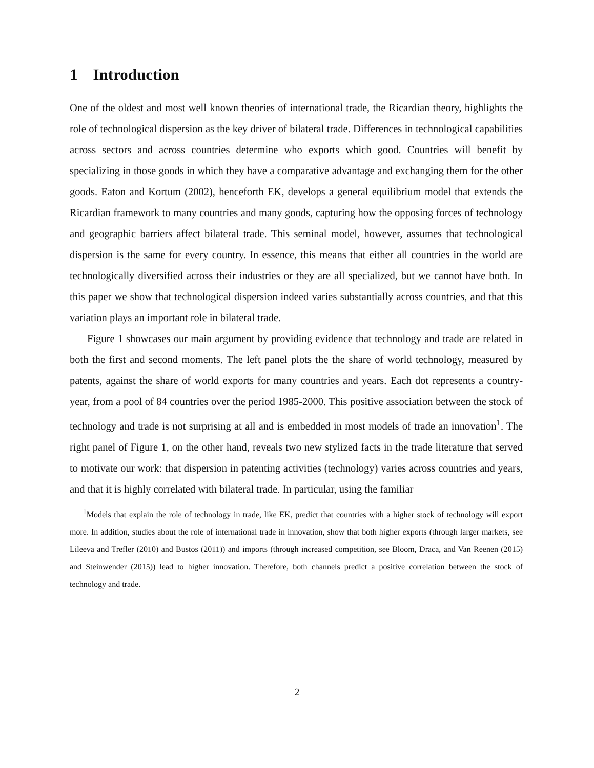1 Introduction
One of the oldest and most well known theories of international trade, the Ricardian theory, highlights the role of technological dispersion as the key driver of bilateral trade. Differences in technological capabilities across sectors and across countries determine who exports which good. Countries will benefit by specializing in those goods in which they have a comparative advantage and exchanging them for the other goods. Eaton and Kortum (2002), henceforth EK, develops a general equilibrium model that extends the Ricardian framework to many countries and many goods, capturing how the opposing forces of technology and geographic barriers affect bilateral trade. This seminal model, however, assumes that technological dispersion is the same for every country. In essence, this means that either all countries in the world are technologically diversified across their industries or they are all specialized, but we cannot have both. In this paper we show that technological dispersion indeed varies substantially across countries, and that this variation plays an important role in bilateral trade.
Figure 1 showcases our main argument by providing evidence that technology and trade are related in both the first and second moments. The left panel plots the the share of world technology, measured by patents, against the share of world exports for many countries and years. Each dot represents a country-year, from a pool of 84 countries over the period 1985-2000. This positive association between the stock of technology and trade is not surprising at all and is embedded in most models of trade an innovation<sup>1</sup>. The right panel of Figure 1, on the other hand, reveals two new stylized facts in the trade literature that served to motivate our work: that dispersion in patenting activities (technology) varies across countries and years, and that it is highly correlated with bilateral trade. In particular, using the familiar
<sup>1</sup> Models that explain the role of technology in trade, like EK, predict that countries with a higher stock of technology will export more. In addition, studies about the role of international trade in innovation, show that both higher exports (through larger markets, see Lileeva and Trefler (2010) and Bustos (2011)) and imports (through increased competition, see Bloom, Draca, and Van Reenen (2015) and Steinwender (2015)) lead to higher innovation. Therefore, both channels predict a positive correlation between the stock of technology and trade.
2